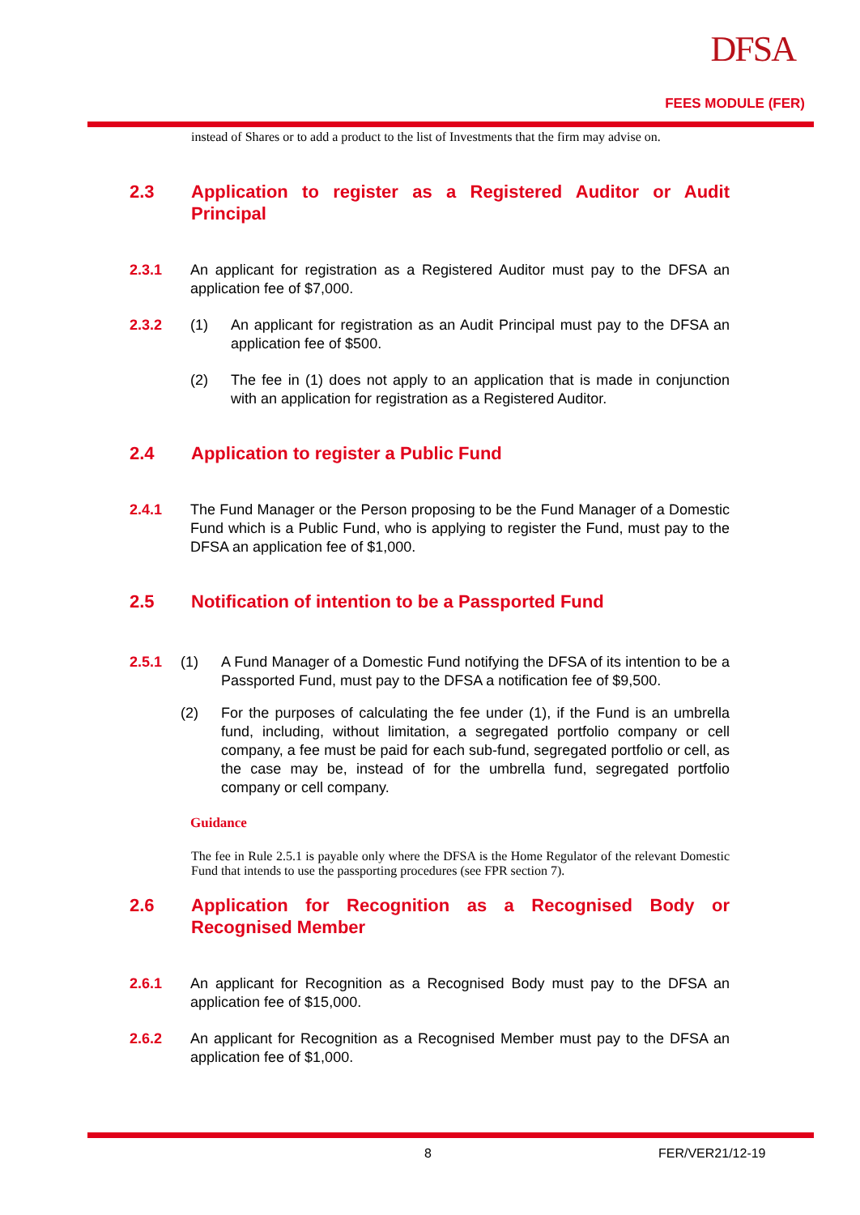DFSA
FEES MODULE (FER)
instead of Shares or to add a product to the list of Investments that the firm may advise on.
2.3 Application to register as a Registered Auditor or Audit Principal
2.3.1 An applicant for registration as a Registered Auditor must pay to the DFSA an application fee of $7,000.
2.3.2 (1) An applicant for registration as an Audit Principal must pay to the DFSA an application fee of $500.
(2) The fee in (1) does not apply to an application that is made in conjunction with an application for registration as a Registered Auditor.
2.4 Application to register a Public Fund
2.4.1 The Fund Manager or the Person proposing to be the Fund Manager of a Domestic Fund which is a Public Fund, who is applying to register the Fund, must pay to the DFSA an application fee of $1,000.
2.5 Notification of intention to be a Passported Fund
2.5.1 (1) A Fund Manager of a Domestic Fund notifying the DFSA of its intention to be a Passported Fund, must pay to the DFSA a notification fee of $9,500.
(2) For the purposes of calculating the fee under (1), if the Fund is an umbrella fund, including, without limitation, a segregated portfolio company or cell company, a fee must be paid for each sub-fund, segregated portfolio or cell, as the case may be, instead of for the umbrella fund, segregated portfolio company or cell company.
Guidance
The fee in Rule 2.5.1 is payable only where the DFSA is the Home Regulator of the relevant Domestic Fund that intends to use the passporting procedures (see FPR section 7).
2.6 Application for Recognition as a Recognised Body or Recognised Member
2.6.1 An applicant for Recognition as a Recognised Body must pay to the DFSA an application fee of $15,000.
2.6.2 An applicant for Recognition as a Recognised Member must pay to the DFSA an application fee of $1,000.
8 FER/VER21/12-19